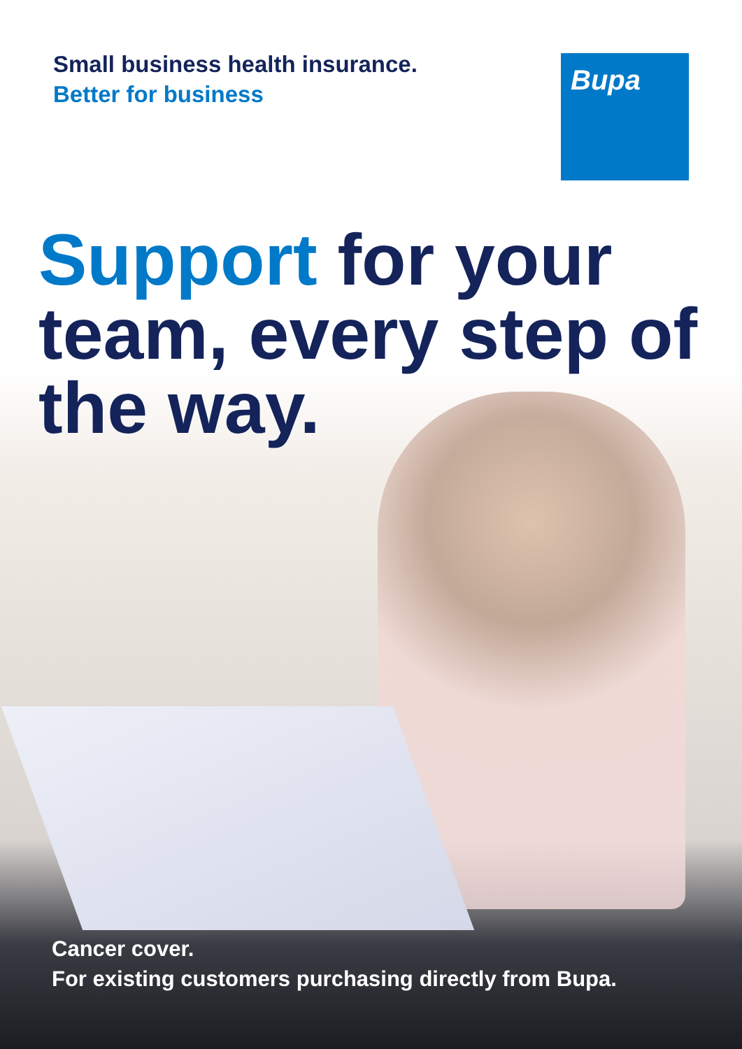Small business health insurance.
Better for business
Bupa
Support for your team, every step of the way.
Cancer cover.
For existing customers purchasing directly from Bupa.